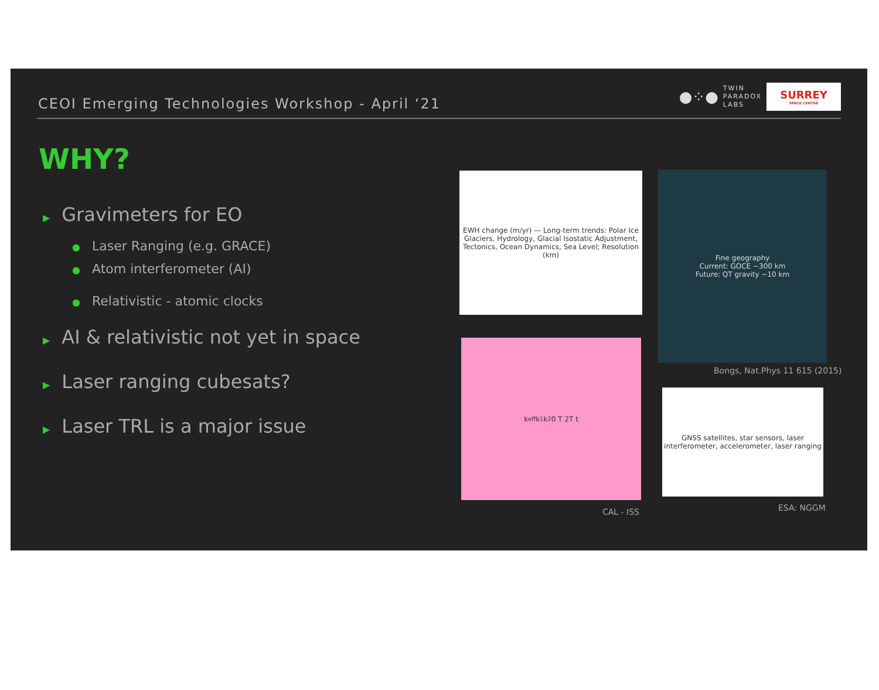CEOI Emerging Technologies Workshop - April ‘21
●⁘●
TWIN
PARADOX
LABS
SURREY
SPACE CENTRE
WHY?
▶ Gravimeters for EO
● Laser Ranging (e.g. GRACE)
● Atom interferometer (AI)
● Relativistic - atomic clocks
▶ AI & relativistic not yet in space
▶ Laser ranging cubesats?
▶ Laser TRL is a major issue
EWH change (m/yr) — Long-term trends: Polar Ice Glaciers, Hydrology, Glacial Isostatic Adjustment, Tectonics, Ocean Dynamics, Sea Level; Resolution (km)
Fine geography
Current: GOCE ~300 km
Future: QT gravity ~10 km
Bongs, Nat.Phys 11 615 (2015)
k<sub>eff</sub> k<sub>1</sub> k<sub>2</sub> 0 T 2T t
GNSS satellites, star sensors, laser interferometer, accelerometer, laser ranging
CAL - ISS ESA: NGGM